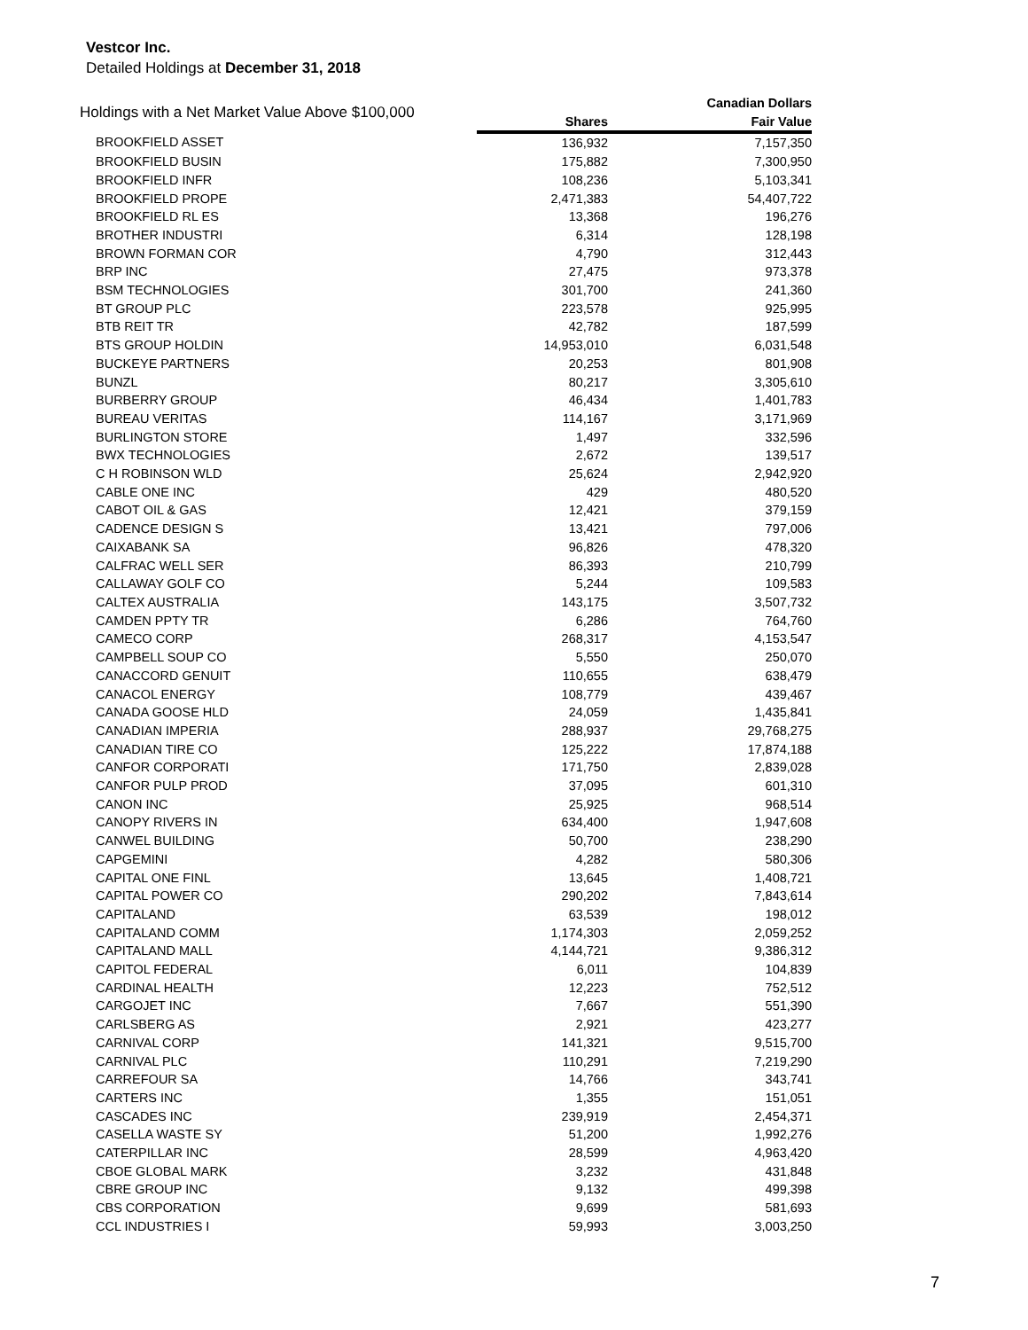Vestcor Inc.
Detailed Holdings at December 31, 2018
| Holdings with a Net Market Value Above $100,000 | | Canadian Dollars |
| --- | --- | --- |
| | Shares | Fair Value |
| BROOKFIELD ASSET | 136,932 | 7,157,350 |
| BROOKFIELD BUSIN | 175,882 | 7,300,950 |
| BROOKFIELD INFR | 108,236 | 5,103,341 |
| BROOKFIELD PROPE | 2,471,383 | 54,407,722 |
| BROOKFIELD RL ES | 13,368 | 196,276 |
| BROTHER INDUSTRI | 6,314 | 128,198 |
| BROWN FORMAN COR | 4,790 | 312,443 |
| BRP INC | 27,475 | 973,378 |
| BSM TECHNOLOGIES | 301,700 | 241,360 |
| BT GROUP PLC | 223,578 | 925,995 |
| BTB REIT TR | 42,782 | 187,599 |
| BTS GROUP HOLDIN | 14,953,010 | 6,031,548 |
| BUCKEYE PARTNERS | 20,253 | 801,908 |
| BUNZL | 80,217 | 3,305,610 |
| BURBERRY GROUP | 46,434 | 1,401,783 |
| BUREAU VERITAS | 114,167 | 3,171,969 |
| BURLINGTON STORE | 1,497 | 332,596 |
| BWX TECHNOLOGIES | 2,672 | 139,517 |
| C H ROBINSON WLD | 25,624 | 2,942,920 |
| CABLE ONE INC | 429 | 480,520 |
| CABOT OIL & GAS | 12,421 | 379,159 |
| CADENCE DESIGN S | 13,421 | 797,006 |
| CAIXABANK SA | 96,826 | 478,320 |
| CALFRAC WELL SER | 86,393 | 210,799 |
| CALLAWAY GOLF CO | 5,244 | 109,583 |
| CALTEX AUSTRALIA | 143,175 | 3,507,732 |
| CAMDEN PPTY TR | 6,286 | 764,760 |
| CAMECO CORP | 268,317 | 4,153,547 |
| CAMPBELL SOUP CO | 5,550 | 250,070 |
| CANACCORD GENUIT | 110,655 | 638,479 |
| CANACOL ENERGY | 108,779 | 439,467 |
| CANADA GOOSE HLD | 24,059 | 1,435,841 |
| CANADIAN IMPERIA | 288,937 | 29,768,275 |
| CANADIAN TIRE CO | 125,222 | 17,874,188 |
| CANFOR CORPORATI | 171,750 | 2,839,028 |
| CANFOR PULP PROD | 37,095 | 601,310 |
| CANON INC | 25,925 | 968,514 |
| CANOPY RIVERS IN | 634,400 | 1,947,608 |
| CANWEL BUILDING | 50,700 | 238,290 |
| CAPGEMINI | 4,282 | 580,306 |
| CAPITAL ONE FINL | 13,645 | 1,408,721 |
| CAPITAL POWER CO | 290,202 | 7,843,614 |
| CAPITALAND | 63,539 | 198,012 |
| CAPITALAND COMM | 1,174,303 | 2,059,252 |
| CAPITALAND MALL | 4,144,721 | 9,386,312 |
| CAPITOL FEDERAL | 6,011 | 104,839 |
| CARDINAL HEALTH | 12,223 | 752,512 |
| CARGOJET INC | 7,667 | 551,390 |
| CARLSBERG AS | 2,921 | 423,277 |
| CARNIVAL CORP | 141,321 | 9,515,700 |
| CARNIVAL PLC | 110,291 | 7,219,290 |
| CARREFOUR SA | 14,766 | 343,741 |
| CARTERS INC | 1,355 | 151,051 |
| CASCADES INC | 239,919 | 2,454,371 |
| CASELLA WASTE SY | 51,200 | 1,992,276 |
| CATERPILLAR INC | 28,599 | 4,963,420 |
| CBOE GLOBAL MARK | 3,232 | 431,848 |
| CBRE GROUP INC | 9,132 | 499,398 |
| CBS CORPORATION | 9,699 | 581,693 |
| CCL INDUSTRIES I | 59,993 | 3,003,250 |
7